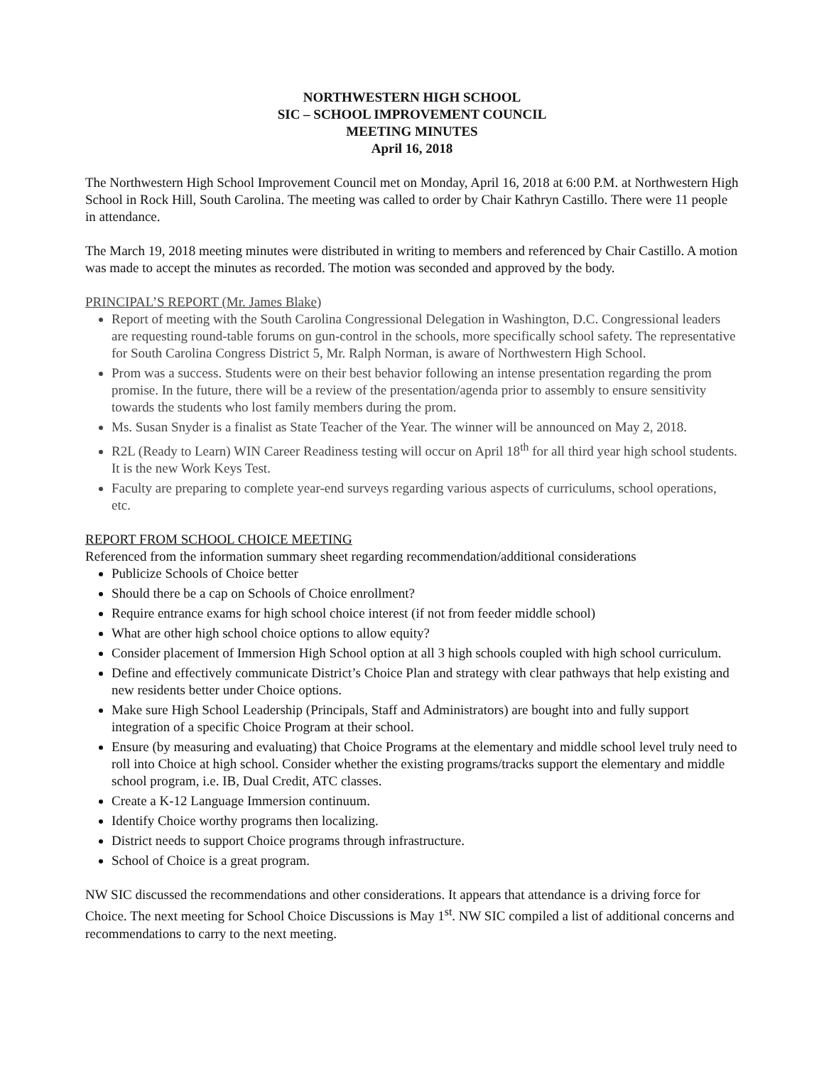NORTHWESTERN HIGH SCHOOL
SIC – SCHOOL IMPROVEMENT COUNCIL
MEETING MINUTES
April 16, 2018
The Northwestern High School Improvement Council met on Monday, April 16, 2018 at 6:00 P.M. at Northwestern High School in Rock Hill, South Carolina. The meeting was called to order by Chair Kathryn Castillo. There were 11 people in attendance.
The March 19, 2018 meeting minutes were distributed in writing to members and referenced by Chair Castillo. A motion was made to accept the minutes as recorded. The motion was seconded and approved by the body.
PRINCIPAL’S REPORT (Mr. James Blake)
Report of meeting with the South Carolina Congressional Delegation in Washington, D.C. Congressional leaders are requesting round-table forums on gun-control in the schools, more specifically school safety. The representative for South Carolina Congress District 5, Mr. Ralph Norman, is aware of Northwestern High School.
Prom was a success. Students were on their best behavior following an intense presentation regarding the prom promise. In the future, there will be a review of the presentation/agenda prior to assembly to ensure sensitivity towards the students who lost family members during the prom.
Ms. Susan Snyder is a finalist as State Teacher of the Year. The winner will be announced on May 2, 2018.
R2L (Ready to Learn) WIN Career Readiness testing will occur on April 18<sup>th</sup> for all third year high school students. It is the new Work Keys Test.
Faculty are preparing to complete year-end surveys regarding various aspects of curriculums, school operations, etc.
REPORT FROM SCHOOL CHOICE MEETING
Referenced from the information summary sheet regarding recommendation/additional considerations
Publicize Schools of Choice better
Should there be a cap on Schools of Choice enrollment?
Require entrance exams for high school choice interest (if not from feeder middle school)
What are other high school choice options to allow equity?
Consider placement of Immersion High School option at all 3 high schools coupled with high school curriculum.
Define and effectively communicate District’s Choice Plan and strategy with clear pathways that help existing and new residents better under Choice options.
Make sure High School Leadership (Principals, Staff and Administrators) are bought into and fully support integration of a specific Choice Program at their school.
Ensure (by measuring and evaluating) that Choice Programs at the elementary and middle school level truly need to roll into Choice at high school. Consider whether the existing programs/tracks support the elementary and middle school program, i.e. IB, Dual Credit, ATC classes.
Create a K-12 Language Immersion continuum.
Identify Choice worthy programs then localizing.
District needs to support Choice programs through infrastructure.
School of Choice is a great program.
NW SIC discussed the recommendations and other considerations. It appears that attendance is a driving force for Choice. The next meeting for School Choice Discussions is May 1<sup>st</sup>. NW SIC compiled a list of additional concerns and recommendations to carry to the next meeting.